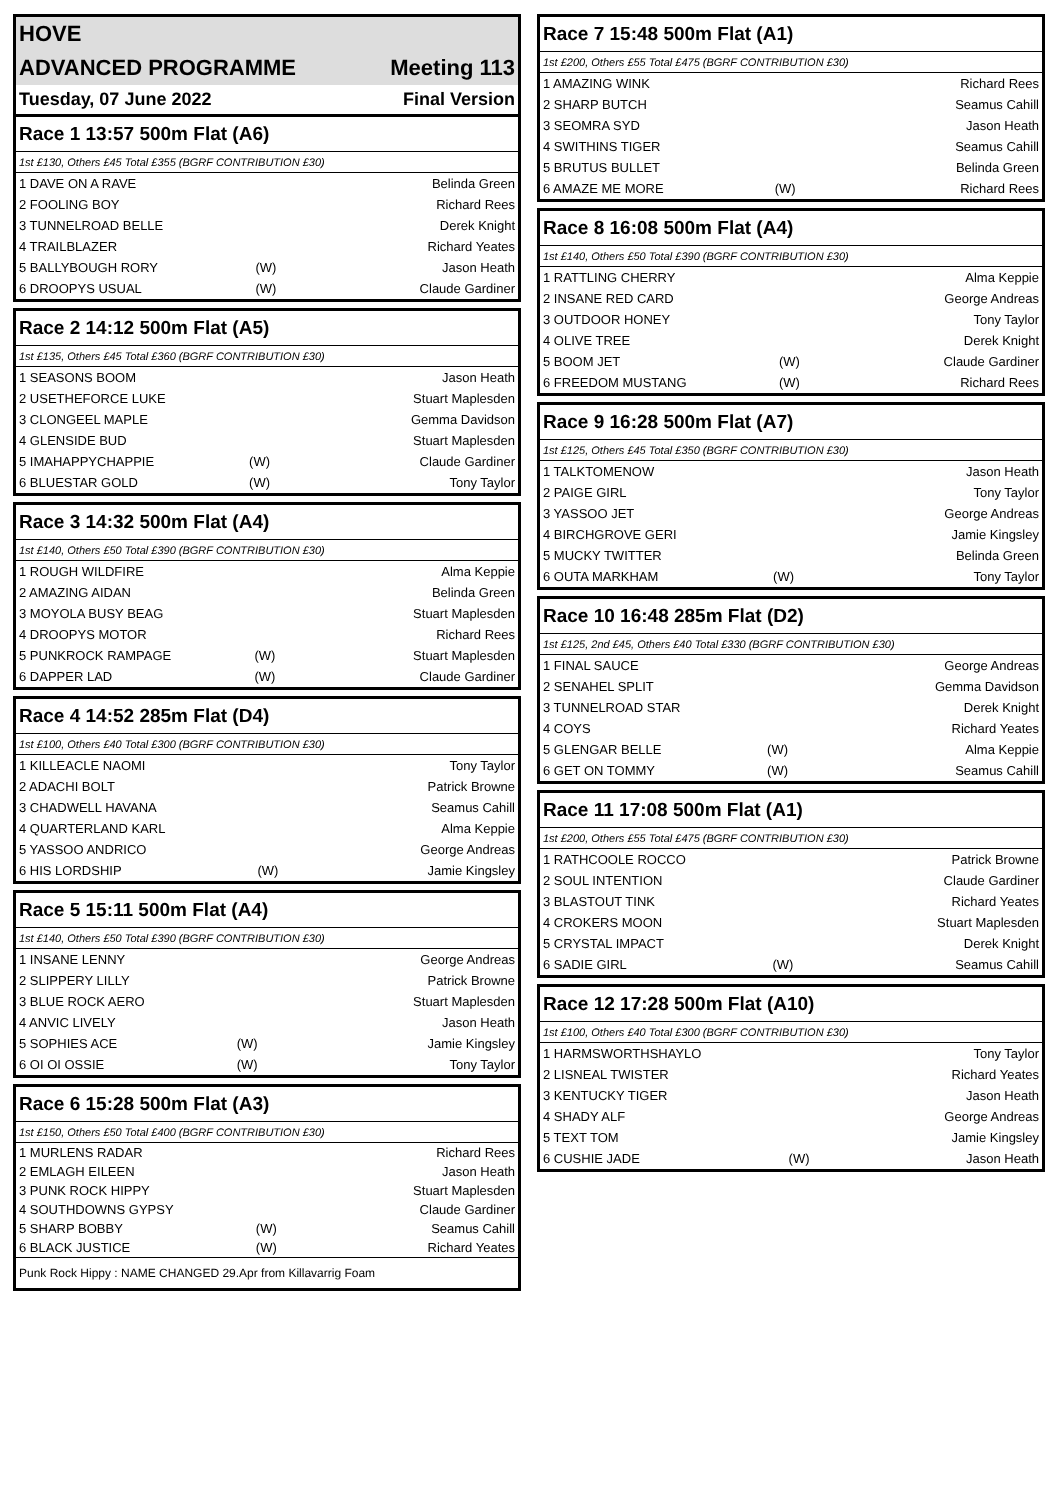| HOVE | |
| ADVANCED PROGRAMME | Meeting 113 |
| Tuesday, 07 June 2022 | Final Version |
Race 1 13:57 500m Flat (A6)
1st £130, Others £45 Total £355 (BGRF CONTRIBUTION £30)
| 1 DAVE ON A RAVE | | Belinda Green |
| 2 FOOLING BOY | | Richard Rees |
| 3 TUNNELROAD BELLE | | Derek Knight |
| 4 TRAILBLAZER | | Richard Yeates |
| 5 BALLYBOUGH RORY | (W) | Jason Heath |
| 6 DROOPYS USUAL | (W) | Claude Gardiner |
Race 2 14:12 500m Flat (A5)
1st £135, Others £45 Total £360 (BGRF CONTRIBUTION £30)
| 1 SEASONS BOOM | | Jason Heath |
| 2 USETHEFORCE LUKE | | Stuart Maplesden |
| 3 CLONGEEL MAPLE | | Gemma Davidson |
| 4 GLENSIDE BUD | | Stuart Maplesden |
| 5 IMAHAPPYCHAPPIE | (W) | Claude Gardiner |
| 6 BLUESTAR GOLD | (W) | Tony Taylor |
Race 3 14:32 500m Flat (A4)
1st £140, Others £50 Total £390 (BGRF CONTRIBUTION £30)
| 1 ROUGH WILDFIRE | | Alma Keppie |
| 2 AMAZING AIDAN | | Belinda Green |
| 3 MOYOLA BUSY BEAG | | Stuart Maplesden |
| 4 DROOPYS MOTOR | | Richard Rees |
| 5 PUNKROCK RAMPAGE | (W) | Stuart Maplesden |
| 6 DAPPER LAD | (W) | Claude Gardiner |
Race 4 14:52 285m Flat (D4)
1st £100, Others £40 Total £300 (BGRF CONTRIBUTION £30)
| 1 KILLEACLE NAOMI | | Tony Taylor |
| 2 ADACHI BOLT | | Patrick Browne |
| 3 CHADWELL HAVANA | | Seamus Cahill |
| 4 QUARTERLAND KARL | | Alma Keppie |
| 5 YASSOO ANDRICO | | George Andreas |
| 6 HIS LORDSHIP | (W) | Jamie Kingsley |
Race 5 15:11 500m Flat (A4)
1st £140, Others £50 Total £390 (BGRF CONTRIBUTION £30)
| 1 INSANE LENNY | | George Andreas |
| 2 SLIPPERY LILLY | | Patrick Browne |
| 3 BLUE ROCK AERO | | Stuart Maplesden |
| 4 ANVIC LIVELY | | Jason Heath |
| 5 SOPHIES ACE | (W) | Jamie Kingsley |
| 6 OI OI OSSIE | (W) | Tony Taylor |
Race 6 15:28 500m Flat (A3)
1st £150, Others £50 Total £400 (BGRF CONTRIBUTION £30)
| 1 MURLENS RADAR | | Richard Rees |
| 2 EMLAGH EILEEN | | Jason Heath |
| 3 PUNK ROCK HIPPY | | Stuart Maplesden |
| 4 SOUTHDOWNS GYPSY | | Claude Gardiner |
| 5 SHARP BOBBY | (W) | Seamus Cahill |
| 6 BLACK JUSTICE | (W) | Richard Yeates |
Punk Rock Hippy : NAME CHANGED 29.Apr from Killavarrig Foam
Race 7 15:48 500m Flat (A1)
1st £200, Others £55 Total £475 (BGRF CONTRIBUTION £30)
| 1 AMAZING WINK | | Richard Rees |
| 2 SHARP BUTCH | | Seamus Cahill |
| 3 SEOMRA SYD | | Jason Heath |
| 4 SWITHINS TIGER | | Seamus Cahill |
| 5 BRUTUS BULLET | | Belinda Green |
| 6 AMAZE ME MORE | (W) | Richard Rees |
Race 8 16:08 500m Flat (A4)
1st £140, Others £50 Total £390 (BGRF CONTRIBUTION £30)
| 1 RATTLING CHERRY | | Alma Keppie |
| 2 INSANE RED CARD | | George Andreas |
| 3 OUTDOOR HONEY | | Tony Taylor |
| 4 OLIVE TREE | | Derek Knight |
| 5 BOOM JET | (W) | Claude Gardiner |
| 6 FREEDOM MUSTANG | (W) | Richard Rees |
Race 9 16:28 500m Flat (A7)
1st £125, Others £45 Total £350 (BGRF CONTRIBUTION £30)
| 1 TALKTOMENOW | | Jason Heath |
| 2 PAIGE GIRL | | Tony Taylor |
| 3 YASSOO JET | | George Andreas |
| 4 BIRCHGROVE GERI | | Jamie Kingsley |
| 5 MUCKY TWITTER | | Belinda Green |
| 6 OUTA MARKHAM | (W) | Tony Taylor |
Race 10 16:48 285m Flat (D2)
1st £125, 2nd £45, Others £40 Total £330 (BGRF CONTRIBUTION £30)
| 1 FINAL SAUCE | | George Andreas |
| 2 SENAHEL SPLIT | | Gemma Davidson |
| 3 TUNNELROAD STAR | | Derek Knight |
| 4 COYS | | Richard Yeates |
| 5 GLENGAR BELLE | (W) | Alma Keppie |
| 6 GET ON TOMMY | (W) | Seamus Cahill |
Race 11 17:08 500m Flat (A1)
1st £200, Others £55 Total £475 (BGRF CONTRIBUTION £30)
| 1 RATHCOOLE ROCCO | | Patrick Browne |
| 2 SOUL INTENTION | | Claude Gardiner |
| 3 BLASTOUT TINK | | Richard Yeates |
| 4 CROKERS MOON | | Stuart Maplesden |
| 5 CRYSTAL IMPACT | | Derek Knight |
| 6 SADIE GIRL | (W) | Seamus Cahill |
Race 12 17:28 500m Flat (A10)
1st £100, Others £40 Total £300 (BGRF CONTRIBUTION £30)
| 1 HARMSWORTHSHAYLO | | Tony Taylor |
| 2 LISNEAL TWISTER | | Richard Yeates |
| 3 KENTUCKY TIGER | | Jason Heath |
| 4 SHADY ALF | | George Andreas |
| 5 TEXT TOM | | Jamie Kingsley |
| 6 CUSHIE JADE | (W) | Jason Heath |